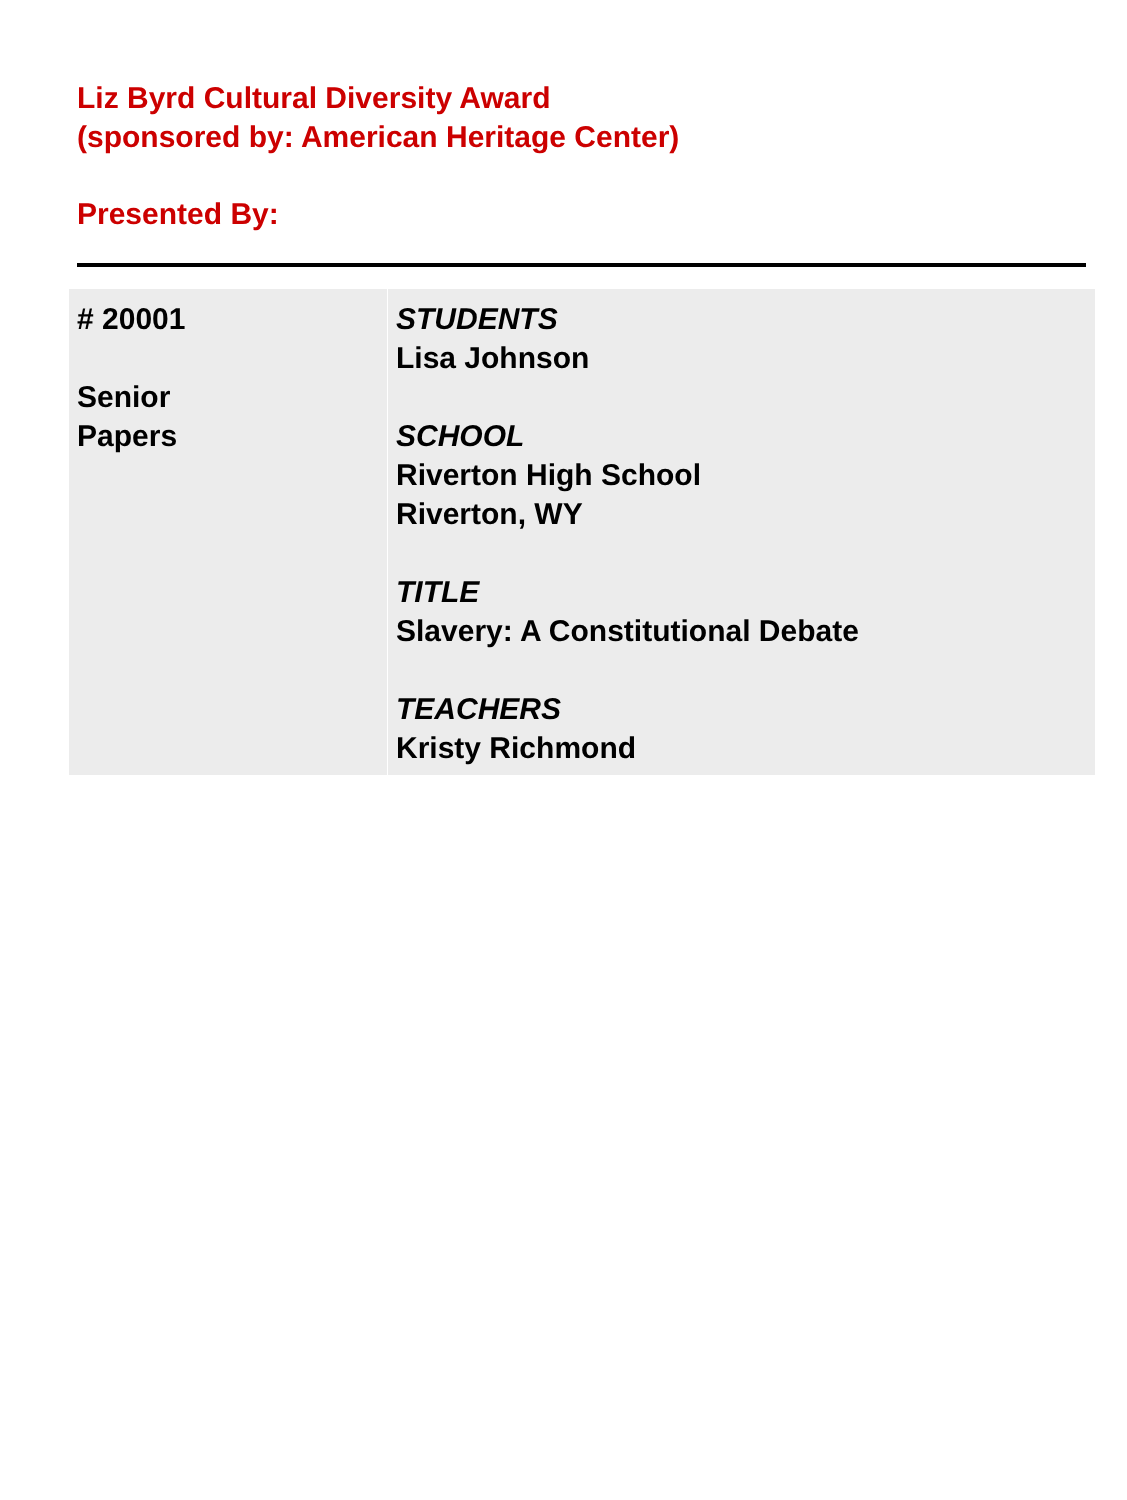Liz Byrd Cultural Diversity Award
(sponsored by: American Heritage Center)
Presented By:
| # 20001 Senior Papers | STUDENTS Lisa Johnson SCHOOL Riverton High School Riverton, WY TITLE Slavery: A Constitutional Debate TEACHERS Kristy Richmond |